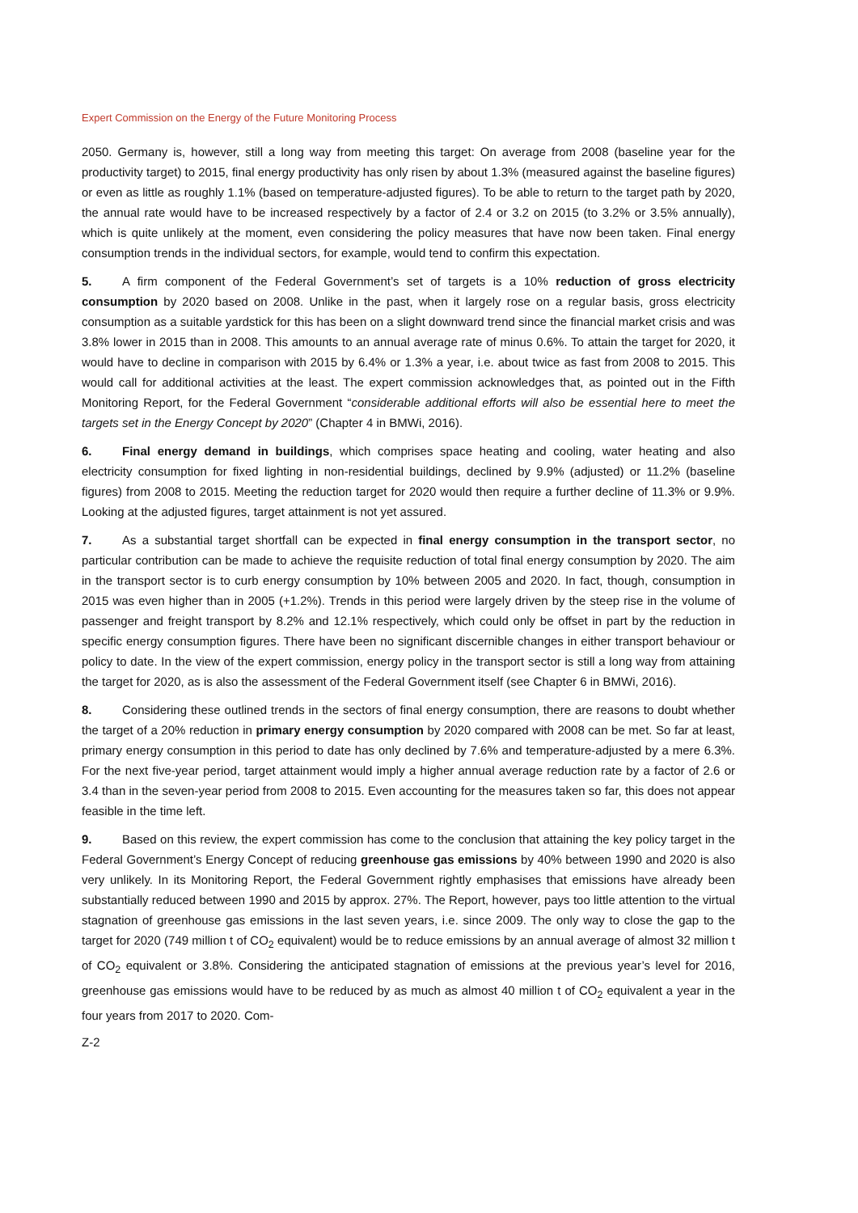Expert Commission on the Energy of the Future Monitoring Process
2050. Germany is, however, still a long way from meeting this target: On average from 2008 (baseline year for the productivity target) to 2015, final energy productivity has only risen by about 1.3% (measured against the baseline figures) or even as little as roughly 1.1% (based on temperature-adjusted figures). To be able to return to the target path by 2020, the annual rate would have to be increased respectively by a factor of 2.4 or 3.2 on 2015 (to 3.2% or 3.5% annually), which is quite unlikely at the moment, even considering the policy measures that have now been taken. Final energy consumption trends in the individual sectors, for example, would tend to confirm this expectation.
5. A firm component of the Federal Government’s set of targets is a 10% reduction of gross electricity consumption by 2020 based on 2008. Unlike in the past, when it largely rose on a regular basis, gross electricity consumption as a suitable yardstick for this has been on a slight downward trend since the financial market crisis and was 3.8% lower in 2015 than in 2008. This amounts to an annual average rate of minus 0.6%. To attain the target for 2020, it would have to decline in comparison with 2015 by 6.4% or 1.3% a year, i.e. about twice as fast from 2008 to 2015. This would call for additional activities at the least. The expert commission acknowledges that, as pointed out in the Fifth Monitoring Report, for the Federal Government “considerable additional efforts will also be essential here to meet the targets set in the Energy Concept by 2020” (Chapter 4 in BMWi, 2016).
6. Final energy demand in buildings, which comprises space heating and cooling, water heating and also electricity consumption for fixed lighting in non-residential buildings, declined by 9.9% (adjusted) or 11.2% (baseline figures) from 2008 to 2015. Meeting the reduction target for 2020 would then require a further decline of 11.3% or 9.9%. Looking at the adjusted figures, target attainment is not yet assured.
7. As a substantial target shortfall can be expected in final energy consumption in the transport sector, no particular contribution can be made to achieve the requisite reduction of total final energy consumption by 2020. The aim in the transport sector is to curb energy consumption by 10% between 2005 and 2020. In fact, though, consumption in 2015 was even higher than in 2005 (+1.2%). Trends in this period were largely driven by the steep rise in the volume of passenger and freight transport by 8.2% and 12.1% respectively, which could only be offset in part by the reduction in specific energy consumption figures. There have been no significant discernible changes in either transport behaviour or policy to date. In the view of the expert commission, energy policy in the transport sector is still a long way from attaining the target for 2020, as is also the assessment of the Federal Government itself (see Chapter 6 in BMWi, 2016).
8. Considering these outlined trends in the sectors of final energy consumption, there are reasons to doubt whether the target of a 20% reduction in primary energy consumption by 2020 compared with 2008 can be met. So far at least, primary energy consumption in this period to date has only declined by 7.6% and temperature-adjusted by a mere 6.3%. For the next five-year period, target attainment would imply a higher annual average reduction rate by a factor of 2.6 or 3.4 than in the seven-year period from 2008 to 2015. Even accounting for the measures taken so far, this does not appear feasible in the time left.
9. Based on this review, the expert commission has come to the conclusion that attaining the key policy target in the Federal Government’s Energy Concept of reducing greenhouse gas emissions by 40% between 1990 and 2020 is also very unlikely. In its Monitoring Report, the Federal Government rightly emphasises that emissions have already been substantially reduced between 1990 and 2015 by approx. 27%. The Report, however, pays too little attention to the virtual stagnation of greenhouse gas emissions in the last seven years, i.e. since 2009. The only way to close the gap to the target for 2020 (749 million t of CO<sub>2</sub> equivalent) would be to reduce emissions by an annual average of almost 32 million t of CO<sub>2</sub> equivalent or 3.8%. Considering the anticipated stagnation of emissions at the previous year’s level for 2016, greenhouse gas emissions would have to be reduced by as much as almost 40 million t of CO<sub>2</sub> equivalent a year in the four years from 2017 to 2020. Com-
Z-2